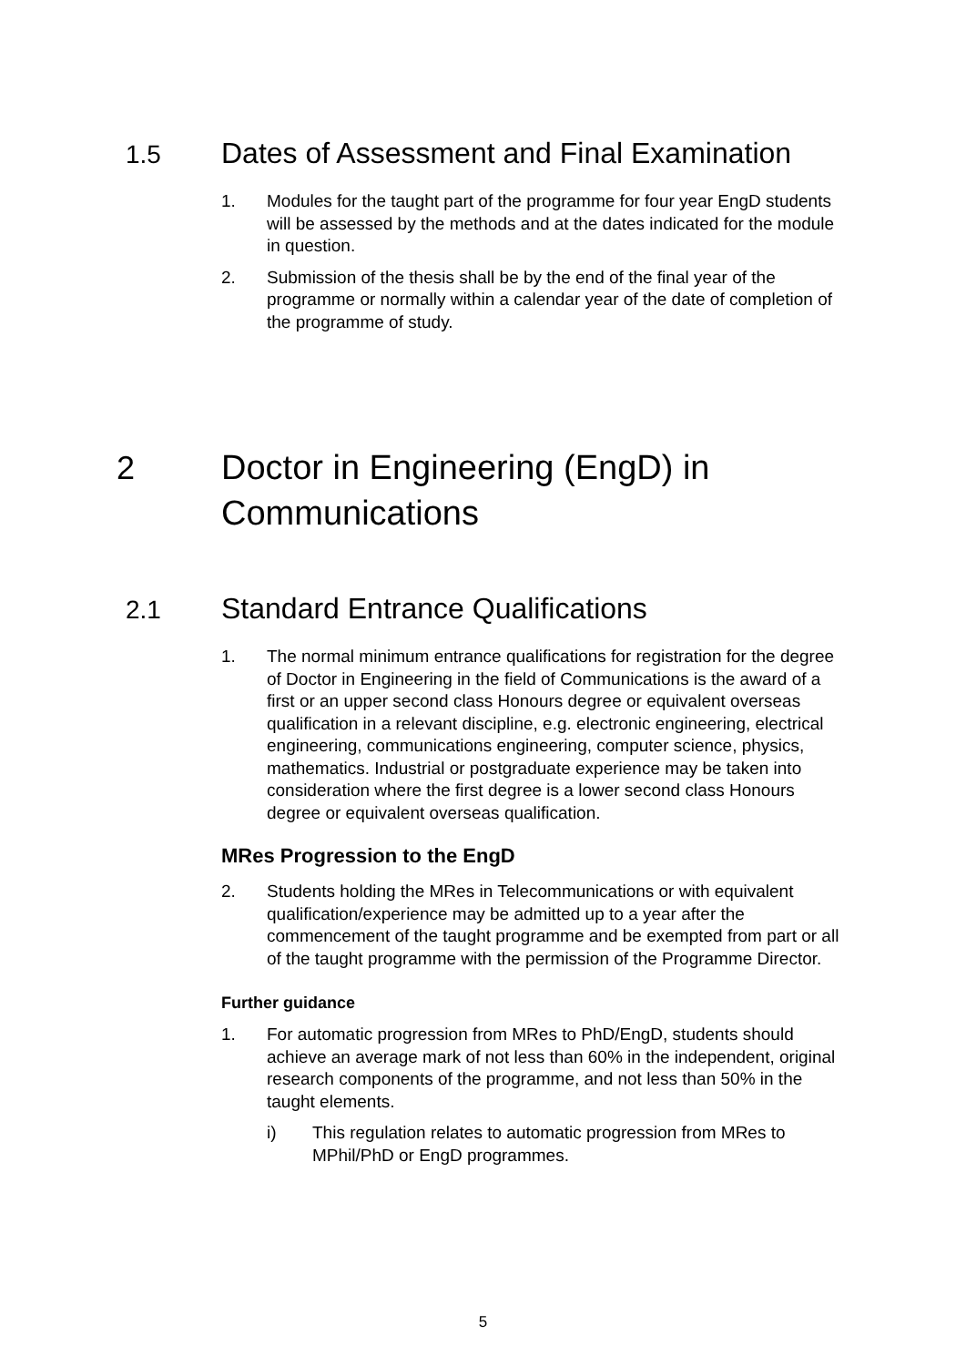1.5 Dates of Assessment and Final Examination
1. Modules for the taught part of the programme for four year EngD students will be assessed by the methods and at the dates indicated for the module in question.
2. Submission of the thesis shall be by the end of the final year of the programme or normally within a calendar year of the date of completion of the programme of study.
2
Doctor in Engineering (EngD) in
Communications
2.1 Standard Entrance Qualifications
1. The normal minimum entrance qualifications for registration for the degree of Doctor in Engineering in the field of Communications is the award of a first or an upper second class Honours degree or equivalent overseas qualification in a relevant discipline, e.g. electronic engineering, electrical engineering, communications engineering, computer science, physics, mathematics. Industrial or postgraduate experience may be taken into consideration where the first degree is a lower second class Honours degree or equivalent overseas qualification.
MRes Progression to the EngD
2. Students holding the MRes in Telecommunications or with equivalent qualification/experience may be admitted up to a year after the commencement of the taught programme and be exempted from part or all of the taught programme with the permission of the Programme Director.
Further guidance
1. For automatic progression from MRes to PhD/EngD, students should achieve an average mark of not less than 60% in the independent, original research components of the programme, and not less than 50% in the taught elements.
i) This regulation relates to automatic progression from MRes to MPhil/PhD or EngD programmes.
5